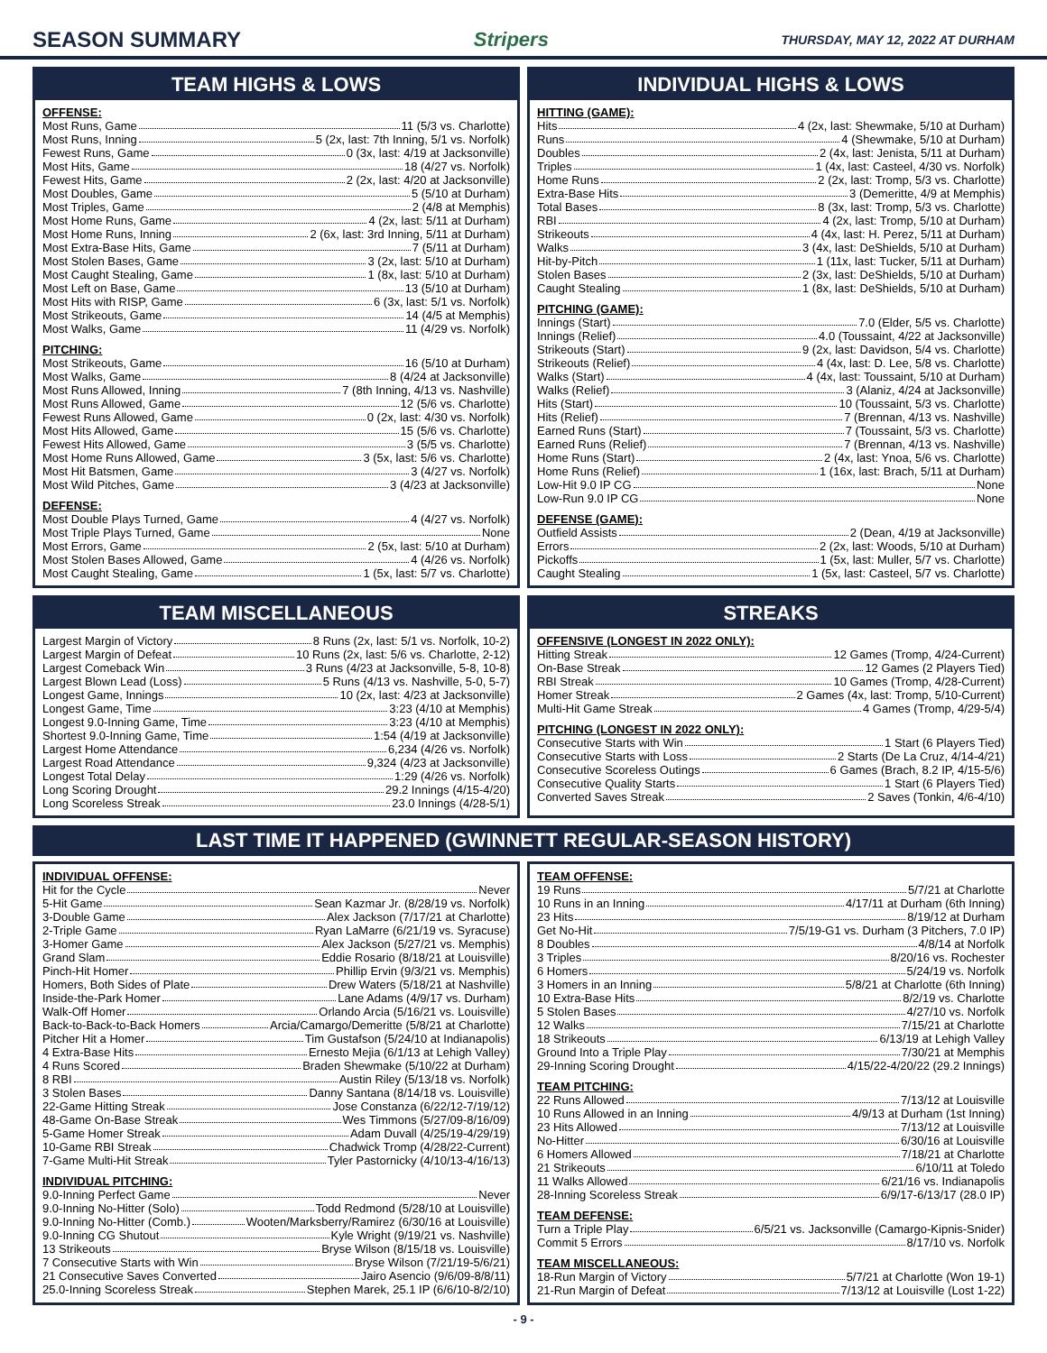SEASON SUMMARY Stripers THURSDAY, MAY 12, 2022 AT DURHAM
TEAM HIGHS & LOWS
OFFENSE:
Most Runs, Game 11 (5/3 vs. Charlotte)
Most Runs, Inning 5 (2x, last: 7th Inning, 5/1 vs. Norfolk)
Fewest Runs, Game 0 (3x, last: 4/19 at Jacksonville)
Most Hits, Game 18 (4/27 vs. Norfolk)
Fewest Hits, Game 2 (2x, last: 4/20 at Jacksonville)
Most Doubles, Game 5 (5/10 at Durham)
Most Triples, Game 2 (4/8 at Memphis)
Most Home Runs, Game 4 (2x, last: 5/11 at Durham)
Most Home Runs, Inning 2 (6x, last: 3rd Inning, 5/11 at Durham)
Most Extra-Base Hits, Game 7 (5/11 at Durham)
Most Stolen Bases, Game 3 (2x, last: 5/10 at Durham)
Most Caught Stealing, Game 1 (8x, last: 5/10 at Durham)
Most Left on Base, Game 13 (5/10 at Durham)
Most Hits with RISP, Game 6 (3x, last: 5/1 vs. Norfolk)
Most Strikeouts, Game 14 (4/5 at Memphis)
Most Walks, Game 11 (4/29 vs. Norfolk)
PITCHING:
Most Strikeouts, Game 16 (5/10 at Durham)
Most Walks, Game 8 (4/24 at Jacksonville)
Most Runs Allowed, Inning 7 (8th Inning, 4/13 vs. Nashville)
Most Runs Allowed, Game 12 (5/6 vs. Charlotte)
Fewest Runs Allowed, Game 0 (2x, last: 4/30 vs. Norfolk)
Most Hits Allowed, Game 15 (5/6 vs. Charlotte)
Fewest Hits Allowed, Game 3 (5/5 vs. Charlotte)
Most Home Runs Allowed, Game 3 (5x, last: 5/6 vs. Charlotte)
Most Hit Batsmen, Game 3 (4/27 vs. Norfolk)
Most Wild Pitches, Game 3 (4/23 at Jacksonville)
DEFENSE:
Most Double Plays Turned, Game 4 (4/27 vs. Norfolk)
Most Triple Plays Turned, Game None
Most Errors, Game 2 (5x, last: 5/10 at Durham)
Most Stolen Bases Allowed, Game 4 (4/26 vs. Norfolk)
Most Caught Stealing, Game 1 (5x, last: 5/7 vs. Charlotte)
INDIVIDUAL HIGHS & LOWS
HITTING (GAME):
Hits 4 (2x, last: Shewmake, 5/10 at Durham)
Runs 4 (Shewmake, 5/10 at Durham)
Doubles 2 (4x, last: Jenista, 5/11 at Durham)
Triples 1 (4x, last: Casteel, 4/30 vs. Norfolk)
Home Runs 2 (2x, last: Tromp, 5/3 vs. Charlotte)
Extra-Base Hits 3 (Demeritte, 4/9 at Memphis)
Total Bases 8 (3x, last: Tromp, 5/3 vs. Charlotte)
RBI 4 (2x, last: Tromp, 5/10 at Durham)
Strikeouts 4 (4x, last: H. Perez, 5/11 at Durham)
Walks 3 (4x, last: DeShields, 5/10 at Durham)
Hit-by-Pitch 1 (11x, last: Tucker, 5/11 at Durham)
Stolen Bases 2 (3x, last: DeShields, 5/10 at Durham)
Caught Stealing 1 (8x, last: DeShields, 5/10 at Durham)
PITCHING (GAME):
Innings (Start) 7.0 (Elder, 5/5 vs. Charlotte)
Innings (Relief) 4.0 (Toussaint, 4/22 at Jacksonville)
Strikeouts (Start) 9 (2x, last: Davidson, 5/4 vs. Charlotte)
Strikeouts (Relief) 4 (4x, last: D. Lee, 5/8 vs. Charlotte)
Walks (Start) 4 (4x, last: Toussaint, 5/10 at Durham)
Walks (Relief) 3 (Alaniz, 4/24 at Jacksonville)
Hits (Start) 10 (Toussaint, 5/3 vs. Charlotte)
Hits (Relief) 7 (Brennan, 4/13 vs. Nashville)
Earned Runs (Start) 7 (Toussaint, 5/3 vs. Charlotte)
Earned Runs (Relief) 7 (Brennan, 4/13 vs. Nashville)
Home Runs (Start) 2 (4x, last: Ynoa, 5/6 vs. Charlotte)
Home Runs (Relief) 1 (16x, last: Brach, 5/11 at Durham)
Low-Hit 9.0 IP CG None
Low-Run 9.0 IP CG None
DEFENSE (GAME):
Outfield Assists 2 (Dean, 4/19 at Jacksonville)
Errors 2 (2x, last: Woods, 5/10 at Durham)
Pickoffs 1 (5x, last: Muller, 5/7 vs. Charlotte)
Caught Stealing 1 (5x, last: Casteel, 5/7 vs. Charlotte)
TEAM MISCELLANEOUS
Largest Margin of Victory 8 Runs (2x, last: 5/1 vs. Norfolk, 10-2)
Largest Margin of Defeat 10 Runs (2x, last: 5/6 vs. Charlotte, 2-12)
Largest Comeback Win 3 Runs (4/23 at Jacksonville, 5-8, 10-8)
Largest Blown Lead (Loss) 5 Runs (4/13 vs. Nashville, 5-0, 5-7)
Longest Game, Innings 10 (2x, last: 4/23 at Jacksonville)
Longest Game, Time 3:23 (4/10 at Memphis)
Longest 9.0-Inning Game, Time 3:23 (4/10 at Memphis)
Shortest 9.0-Inning Game, Time 1:54 (4/19 at Jacksonville)
Largest Home Attendance 6,234 (4/26 vs. Norfolk)
Largest Road Attendance 9,324 (4/23 at Jacksonville)
Longest Total Delay 1:29 (4/26 vs. Norfolk)
Long Scoring Drought 29.2 Innings (4/15-4/20)
Long Scoreless Streak 23.0 Innings (4/28-5/1)
STREAKS
OFFENSIVE (LONGEST IN 2022 ONLY):
Hitting Streak 12 Games (Tromp, 4/24-Current)
On-Base Streak 12 Games (2 Players Tied)
RBI Streak 10 Games (Tromp, 4/28-Current)
Homer Streak 2 Games (4x, last: Tromp, 5/10-Current)
Multi-Hit Game Streak 4 Games (Tromp, 4/29-5/4)
PITCHING (LONGEST IN 2022 ONLY):
Consecutive Starts with Win 1 Start (6 Players Tied)
Consecutive Starts with Loss 2 Starts (De La Cruz, 4/14-4/21)
Consecutive Scoreless Outings 6 Games (Brach, 8.2 IP, 4/15-5/6)
Consecutive Quality Starts 1 Start (6 Players Tied)
Converted Saves Streak 2 Saves (Tonkin, 4/6-4/10)
LAST TIME IT HAPPENED (GWINNETT REGULAR-SEASON HISTORY)
INDIVIDUAL OFFENSE:
Hit for the Cycle Never
5-Hit Game Sean Kazmar Jr. (8/28/19 vs. Norfolk)
3-Double Game Alex Jackson (7/17/21 at Charlotte)
2-Triple Game Ryan LaMarre (6/21/19 vs. Syracuse)
3-Homer Game Alex Jackson (5/27/21 vs. Memphis)
Grand Slam Eddie Rosario (8/18/21 at Louisville)
Pinch-Hit Homer Phillip Ervin (9/3/21 vs. Memphis)
Homers, Both Sides of Plate Drew Waters (5/18/21 at Nashville)
Inside-the-Park Homer Lane Adams (4/9/17 vs. Durham)
Walk-Off Homer Orlando Arcia (5/16/21 vs. Louisville)
Back-to-Back-to-Back Homers Arcia/Camargo/Demeritte (5/8/21 at Charlotte)
Pitcher Hit a Homer Tim Gustafson (5/24/10 at Indianapolis)
4 Extra-Base Hits Ernesto Mejia (6/1/13 at Lehigh Valley)
4 Runs Scored Braden Shewmake (5/10/22 at Durham)
8 RBI Austin Riley (5/13/18 vs. Norfolk)
3 Stolen Bases Danny Santana (8/14/18 vs. Louisville)
22-Game Hitting Streak Jose Constanza (6/22/12-7/19/12)
48-Game On-Base Streak Wes Timmons (5/27/09-8/16/09)
5-Game Homer Streak Adam Duvall (4/25/19-4/29/19)
10-Game RBI Streak Chadwick Tromp (4/28/22-Current)
7-Game Multi-Hit Streak Tyler Pastornicky (4/10/13-4/16/13)
INDIVIDUAL PITCHING:
9.0-Inning Perfect Game Never
9.0-Inning No-Hitter (Solo) Todd Redmond (5/28/10 at Louisville)
9.0-Inning No-Hitter (Comb.) Wooten/Marksberry/Ramirez (6/30/16 at Louisville)
9.0-Inning CG Shutout Kyle Wright (9/19/21 vs. Nashville)
13 Strikeouts Bryse Wilson (8/15/18 vs. Louisville)
7 Consecutive Starts with Win Bryse Wilson (7/21/19-5/6/21)
21 Consecutive Saves Converted Jairo Asencio (9/6/09-8/8/11)
25.0-Inning Scoreless Streak Stephen Marek, 25.1 IP (6/6/10-8/2/10)
TEAM OFFENSE:
19 Runs 5/7/21 at Charlotte
10 Runs in an Inning 4/17/11 at Durham (6th Inning)
23 Hits 8/19/12 at Durham
Get No-Hit 7/5/19-G1 vs. Durham (3 Pitchers, 7.0 IP)
8 Doubles 4/8/14 at Norfolk
3 Triples 8/20/16 vs. Rochester
6 Homers 5/24/19 vs. Norfolk
3 Homers in an Inning 5/8/21 at Charlotte (6th Inning)
10 Extra-Base Hits 8/2/19 vs. Charlotte
5 Stolen Bases 4/27/10 vs. Norfolk
12 Walks 7/15/21 at Charlotte
18 Strikeouts 6/13/19 at Lehigh Valley
Ground Into a Triple Play 7/30/21 at Memphis
29-Inning Scoring Drought 4/15/22-4/20/22 (29.2 Innings)
TEAM PITCHING:
22 Runs Allowed 7/13/12 at Louisville
10 Runs Allowed in an Inning 4/9/13 at Durham (1st Inning)
23 Hits Allowed 7/13/12 at Louisville
No-Hitter 6/30/16 at Louisville
6 Homers Allowed 7/18/21 at Charlotte
21 Strikeouts 6/10/11 at Toledo
11 Walks Allowed 6/21/16 vs. Indianapolis
28-Inning Scoreless Streak 6/9/17-6/13/17 (28.0 IP)
TEAM DEFENSE:
Turn a Triple Play 6/5/21 vs. Jacksonville (Camargo-Kipnis-Snider)
Commit 5 Errors 8/17/10 vs. Norfolk
TEAM MISCELLANEOUS:
18-Run Margin of Victory 5/7/21 at Charlotte (Won 19-1)
21-Run Margin of Defeat 7/13/12 at Louisville (Lost 1-22)
- 9 -